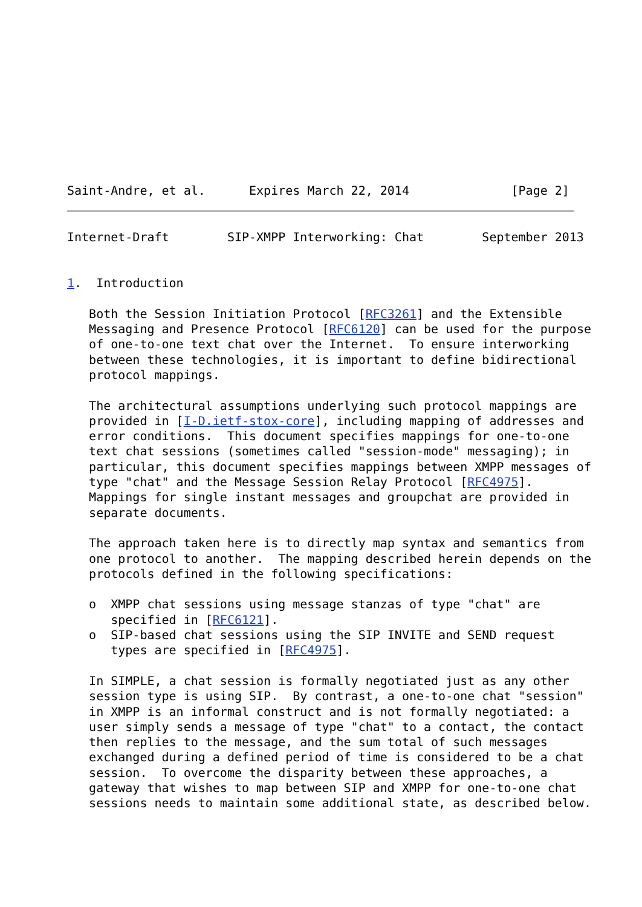Saint-Andre, et al.      Expires March 22, 2014              [Page 2]
Internet-Draft        SIP-XMPP Interworking: Chat        September 2013


1.  Introduction

   Both the Session Initiation Protocol [RFC3261] and the Extensible
   Messaging and Presence Protocol [RFC6120] can be used for the purpose
   of one-to-one text chat over the Internet.  To ensure interworking
   between these technologies, it is important to define bidirectional
   protocol mappings.

   The architectural assumptions underlying such protocol mappings are
   provided in [I-D.ietf-stox-core], including mapping of addresses and
   error conditions.  This document specifies mappings for one-to-one
   text chat sessions (sometimes called "session-mode" messaging); in
   particular, this document specifies mappings between XMPP messages of
   type "chat" and the Message Session Relay Protocol [RFC4975].
   Mappings for single instant messages and groupchat are provided in
   separate documents.

   The approach taken here is to directly map syntax and semantics from
   one protocol to another.  The mapping described herein depends on the
   protocols defined in the following specifications:

   o  XMPP chat sessions using message stanzas of type "chat" are
      specified in [RFC6121].
   o  SIP-based chat sessions using the SIP INVITE and SEND request
      types are specified in [RFC4975].

   In SIMPLE, a chat session is formally negotiated just as any other
   session type is using SIP.  By contrast, a one-to-one chat "session"
   in XMPP is an informal construct and is not formally negotiated: a
   user simply sends a message of type "chat" to a contact, the contact
   then replies to the message, and the sum total of such messages
   exchanged during a defined period of time is considered to be a chat
   session.  To overcome the disparity between these approaches, a
   gateway that wishes to map between SIP and XMPP for one-to-one chat
   sessions needs to maintain some additional state, as described below.